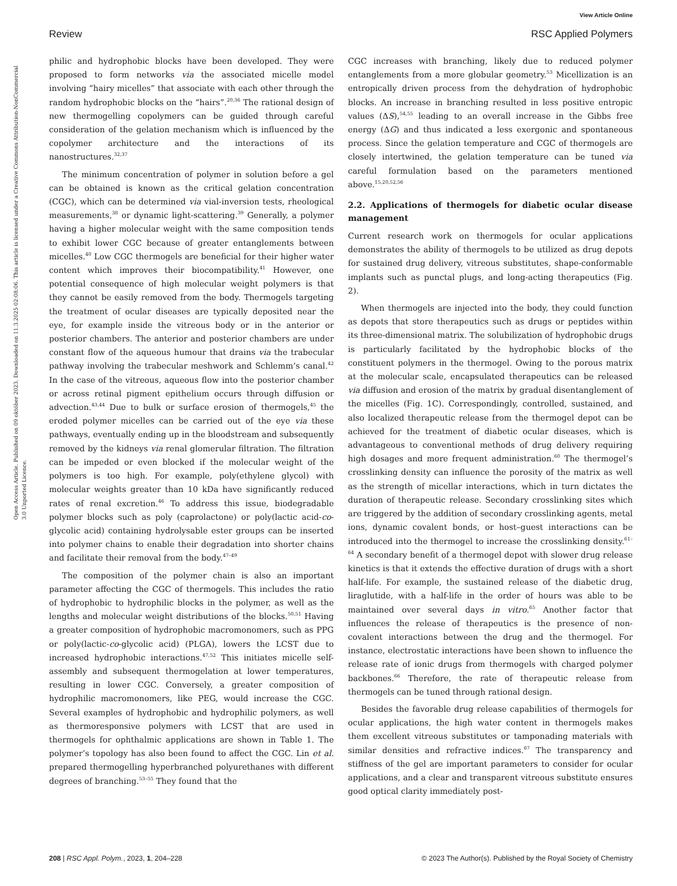View Article Online
Review RSC Applied Polymers
Open Access Article. Published on 09 október 2023. Downloaded on 11.3.2025 02:08:06. This article is licensed under a Creative Commons Attribution-NonCommercial 3.0 Unported Licence.
philic and hydrophobic blocks have been developed. They were proposed to form networks via the associated micelle model involving “hairy micelles” that associate with each other through the random hydrophobic blocks on the “hairs”.<sup>20,36</sup> The rational design of new thermogelling copolymers can be guided through careful consideration of the gelation mechanism which is influenced by the copolymer architecture and the interactions of its nanostructures.<sup>32,37</sup>
The minimum concentration of polymer in solution before a gel can be obtained is known as the critical gelation concentration (CGC), which can be determined via vial-inversion tests, rheological measurements,<sup>38</sup> or dynamic light-scattering.<sup>39</sup> Generally, a polymer having a higher molecular weight with the same composition tends to exhibit lower CGC because of greater entanglements between micelles.<sup>40</sup> Low CGC thermogels are beneficial for their higher water content which improves their biocompatibility.<sup>41</sup> However, one potential consequence of high molecular weight polymers is that they cannot be easily removed from the body. Thermogels targeting the treatment of ocular diseases are typically deposited near the eye, for example inside the vitreous body or in the anterior or posterior chambers. The anterior and posterior chambers are under constant flow of the aqueous humour that drains via the trabecular pathway involving the trabecular meshwork and Schlemm’s canal.<sup>42</sup> In the case of the vitreous, aqueous flow into the posterior chamber or across retinal pigment epithelium occurs through diffusion or advection.<sup>43,44</sup> Due to bulk or surface erosion of thermogels,<sup>45</sup> the eroded polymer micelles can be carried out of the eye via these pathways, eventually ending up in the bloodstream and subsequently removed by the kidneys via renal glomerular filtration. The filtration can be impeded or even blocked if the molecular weight of the polymers is too high. For example, poly(ethylene glycol) with molecular weights greater than 10 kDa have significantly reduced rates of renal excretion.<sup>46</sup> To address this issue, biodegradable polymer blocks such as poly (caprolactone) or poly(lactic acid-co-glycolic acid) containing hydrolysable ester groups can be inserted into polymer chains to enable their degradation into shorter chains and facilitate their removal from the body.<sup>47–49</sup>
The composition of the polymer chain is also an important parameter affecting the CGC of thermogels. This includes the ratio of hydrophobic to hydrophilic blocks in the polymer, as well as the lengths and molecular weight distributions of the blocks.<sup>50,51</sup> Having a greater composition of hydrophobic macromonomers, such as PPG or poly(lactic-co-glycolic acid) (PLGA), lowers the LCST due to increased hydrophobic interactions.<sup>47,52</sup> This initiates micelle self-assembly and subsequent thermogelation at lower temperatures, resulting in lower CGC. Conversely, a greater composition of hydrophilic macromonomers, like PEG, would increase the CGC. Several examples of hydrophobic and hydrophilic polymers, as well as thermoresponsive polymers with LCST that are used in thermogels for ophthalmic applications are shown in Table 1. The polymer’s topology has also been found to affect the CGC. Lin et al. prepared thermogelling hyperbranched polyurethanes with different degrees of branching.<sup>53–55</sup> They found that the
CGC increases with branching, likely due to reduced polymer entanglements from a more globular geometry.<sup>53</sup> Micellization is an entropically driven process from the dehydration of hydrophobic blocks. An increase in branching resulted in less positive entropic values (ΔS),<sup>54,55</sup> leading to an overall increase in the Gibbs free energy (ΔG) and thus indicated a less exergonic and spontaneous process. Since the gelation temperature and CGC of thermogels are closely intertwined, the gelation temperature can be tuned via careful formulation based on the parameters mentioned above.<sup>15,20,52,56</sup>
2.2. Applications of thermogels for diabetic ocular disease management
Current research work on thermogels for ocular applications demonstrates the ability of thermogels to be utilized as drug depots for sustained drug delivery, vitreous substitutes, shape-conformable implants such as punctal plugs, and long-acting therapeutics (Fig. 2).
When thermogels are injected into the body, they could function as depots that store therapeutics such as drugs or peptides within its three-dimensional matrix. The solubilization of hydrophobic drugs is particularly facilitated by the hydrophobic blocks of the constituent polymers in the thermogel. Owing to the porous matrix at the molecular scale, encapsulated therapeutics can be released via diffusion and erosion of the matrix by gradual disentanglement of the micelles (Fig. 1C). Correspondingly, controlled, sustained, and also localized therapeutic release from the thermogel depot can be achieved for the treatment of diabetic ocular diseases, which is advantageous to conventional methods of drug delivery requiring high dosages and more frequent administration.<sup>60</sup> The thermogel’s crosslinking density can influence the porosity of the matrix as well as the strength of micellar interactions, which in turn dictates the duration of therapeutic release. Secondary crosslinking sites which are triggered by the addition of secondary crosslinking agents, metal ions, dynamic covalent bonds, or host–guest interactions can be introduced into the thermogel to increase the crosslinking density.<sup>61–64</sup> A secondary benefit of a thermogel depot with slower drug release kinetics is that it extends the effective duration of drugs with a short half-life. For example, the sustained release of the diabetic drug, liraglutide, with a half-life in the order of hours was able to be maintained over several days in vitro.<sup>65</sup> Another factor that influences the release of therapeutics is the presence of non-covalent interactions between the drug and the thermogel. For instance, electrostatic interactions have been shown to influence the release rate of ionic drugs from thermogels with charged polymer backbones.<sup>66</sup> Therefore, the rate of therapeutic release from thermogels can be tuned through rational design.
Besides the favorable drug release capabilities of thermogels for ocular applications, the high water content in thermogels makes them excellent vitreous substitutes or tamponading materials with similar densities and refractive indices.<sup>67</sup> The transparency and stiffness of the gel are important parameters to consider for ocular applications, and a clear and transparent vitreous substitute ensures good optical clarity immediately post-
208 | RSC Appl. Polym., 2023, 1, 204–228 © 2023 The Author(s). Published by the Royal Society of Chemistry